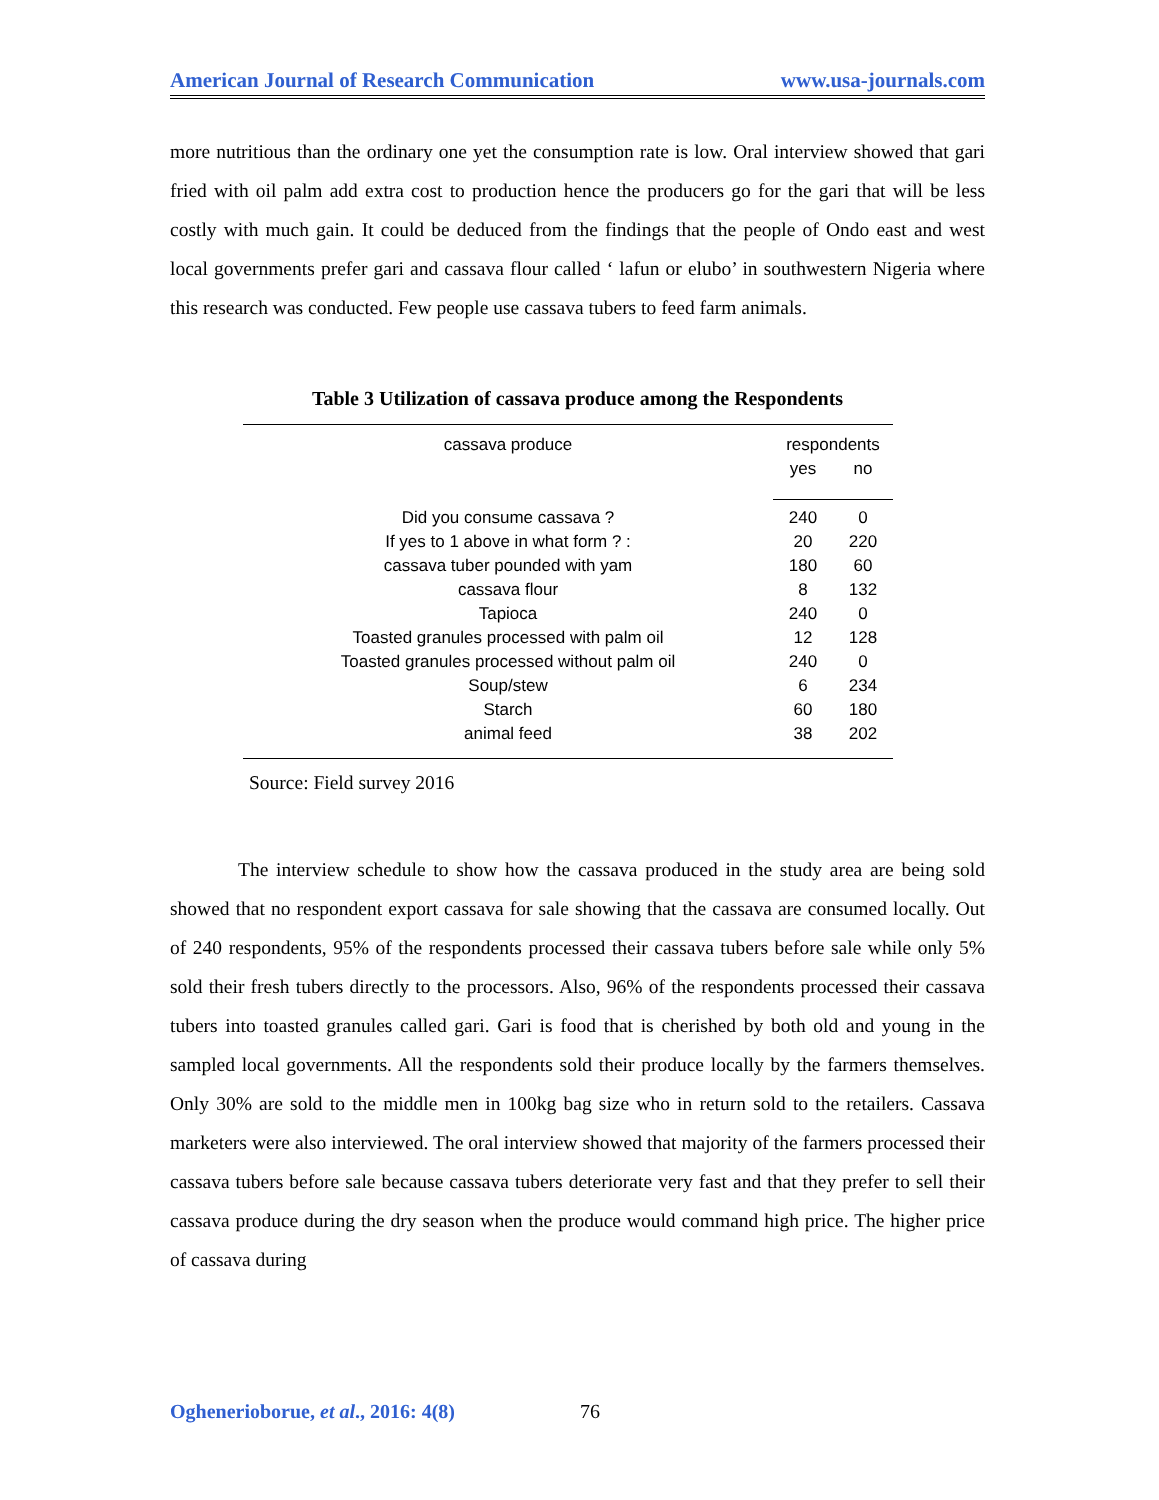American Journal of Research Communication www.usa-journals.com
more nutritious than the ordinary one yet the consumption rate is low. Oral interview showed that gari fried with oil palm add extra cost to production hence the producers go for the gari that will be less costly with much gain. It could be deduced from the findings that the people of Ondo east and west local governments prefer gari and cassava flour called ‘ lafun or elubo’ in southwestern Nigeria where this research was conducted. Few people use cassava tubers to feed farm animals.
Table 3 Utilization of cassava produce among the Respondents
| cassava produce | respondents | |
| --- | --- | --- |
| | yes | no |
| Did you consume cassava ? | 240 | 0 |
| If yes to 1 above in what form ? : | 20 | 220 |
| cassava tuber pounded with yam | 180 | 60 |
| cassava flour | 8 | 132 |
| Tapioca | 240 | 0 |
| Toasted granules processed with palm oil | 12 | 128 |
| Toasted granules processed without palm oil | 240 | 0 |
| Soup/stew | 6 | 234 |
| Starch | 60 | 180 |
| animal feed | 38 | 202 |
Source: Field survey 2016
The interview schedule to show how the cassava produced in the study area are being sold showed that no respondent export cassava for sale showing that the cassava are consumed locally. Out of 240 respondents, 95% of the respondents processed their cassava tubers before sale while only 5% sold their fresh tubers directly to the processors. Also, 96% of the respondents processed their cassava tubers into toasted granules called gari. Gari is food that is cherished by both old and young in the sampled local governments. All the respondents sold their produce locally by the farmers themselves. Only 30% are sold to the middle men in 100kg bag size who in return sold to the retailers. Cassava marketers were also interviewed. The oral interview showed that majority of the farmers processed their cassava tubers before sale because cassava tubers deteriorate very fast and that they prefer to sell their cassava produce during the dry season when the produce would command high price. The higher price of cassava during
Oghenerioborue, et al., 2016: 4(8) 76